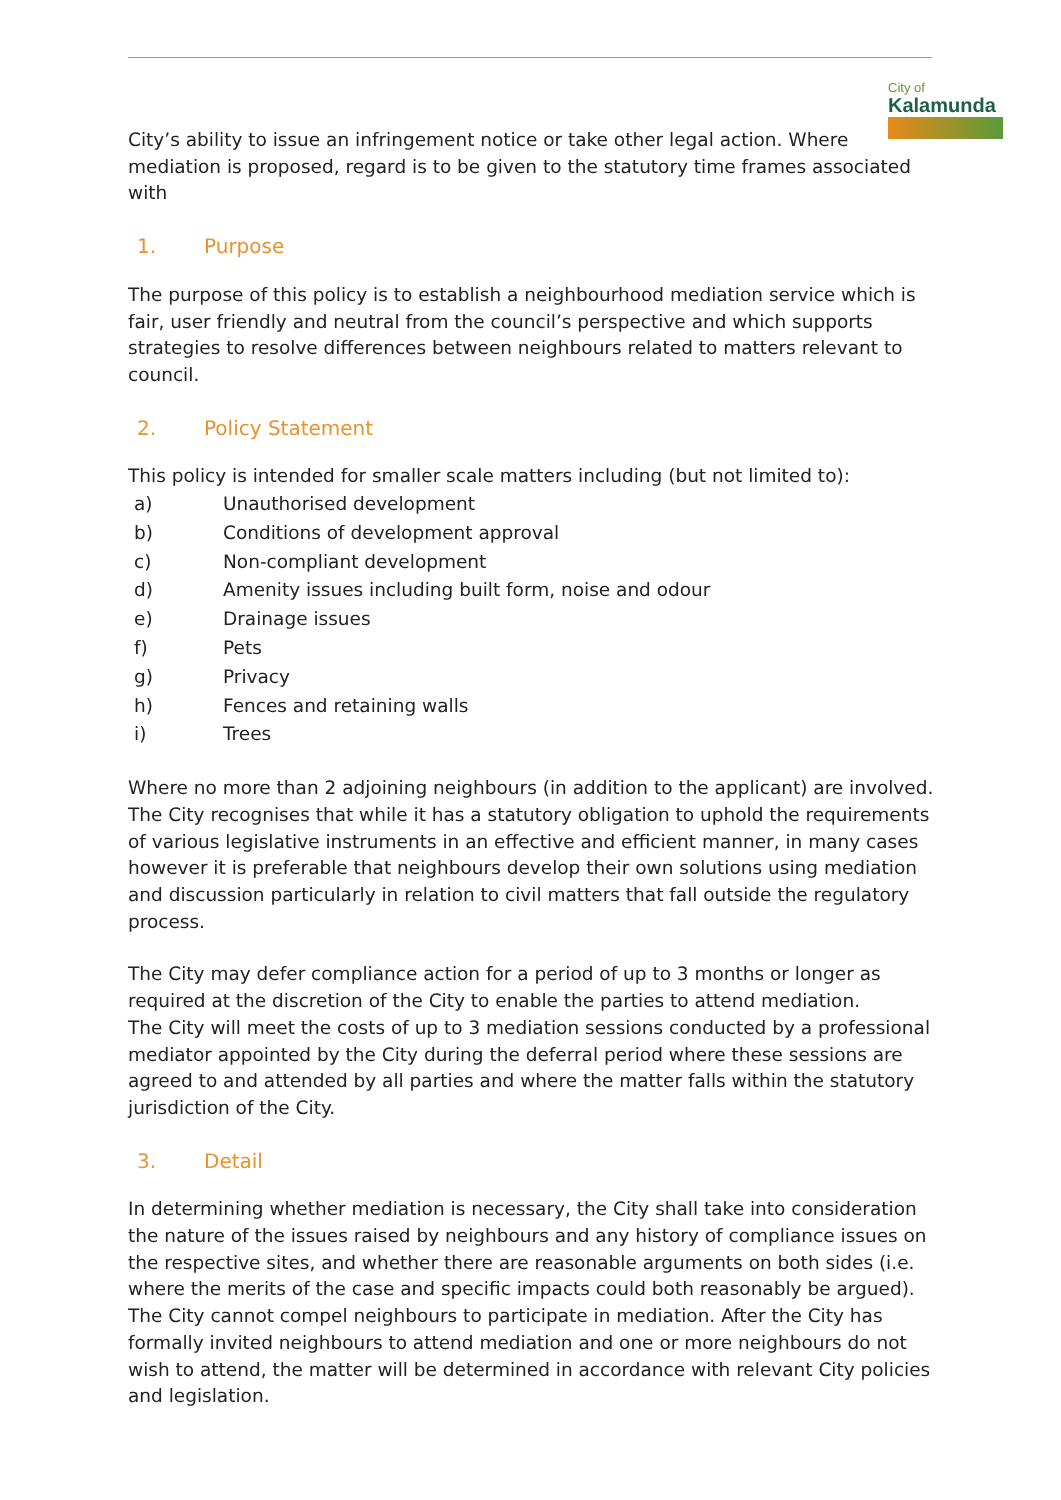City of
Kalamunda
City’s ability to issue an infringement notice or take other legal action. Where mediation is proposed, regard is to be given to the statutory time frames associated with
1. Purpose
The purpose of this policy is to establish a neighbourhood mediation service which is fair, user friendly and neutral from the council’s perspective and which supports strategies to resolve differences between neighbours related to matters relevant to council.
2. Policy Statement
This policy is intended for smaller scale matters including (but not limited to):
a) Unauthorised development
b) Conditions of development approval
c) Non-compliant development
d) Amenity issues including built form, noise and odour
e) Drainage issues
f) Pets
g) Privacy
h) Fences and retaining walls
i) Trees
Where no more than 2 adjoining neighbours (in addition to the applicant) are involved. The City recognises that while it has a statutory obligation to uphold the requirements of various legislative instruments in an effective and efficient manner, in many cases however it is preferable that neighbours develop their own solutions using mediation and discussion particularly in relation to civil matters that fall outside the regulatory process.
The City may defer compliance action for a period of up to 3 months or longer as required at the discretion of the City to enable the parties to attend mediation.
The City will meet the costs of up to 3 mediation sessions conducted by a professional mediator appointed by the City during the deferral period where these sessions are agreed to and attended by all parties and where the matter falls within the statutory jurisdiction of the City.
3. Detail
In determining whether mediation is necessary, the City shall take into consideration the nature of the issues raised by neighbours and any history of compliance issues on the respective sites, and whether there are reasonable arguments on both sides (i.e. where the merits of the case and specific impacts could both reasonably be argued). The City cannot compel neighbours to participate in mediation. After the City has formally invited neighbours to attend mediation and one or more neighbours do not wish to attend, the matter will be determined in accordance with relevant City policies and legislation.